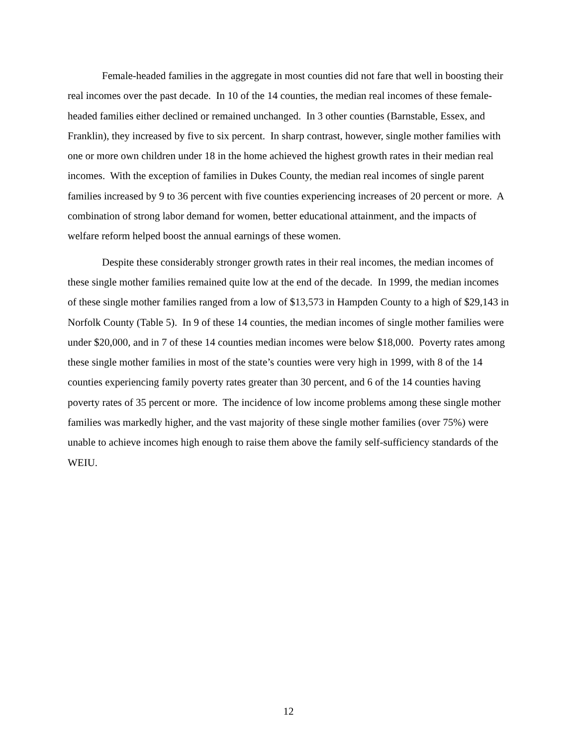Female-headed families in the aggregate in most counties did not fare that well in boosting their real incomes over the past decade. In 10 of the 14 counties, the median real incomes of these female-headed families either declined or remained unchanged. In 3 other counties (Barnstable, Essex, and Franklin), they increased by five to six percent. In sharp contrast, however, single mother families with one or more own children under 18 in the home achieved the highest growth rates in their median real incomes. With the exception of families in Dukes County, the median real incomes of single parent families increased by 9 to 36 percent with five counties experiencing increases of 20 percent or more. A combination of strong labor demand for women, better educational attainment, and the impacts of welfare reform helped boost the annual earnings of these women.
Despite these considerably stronger growth rates in their real incomes, the median incomes of these single mother families remained quite low at the end of the decade. In 1999, the median incomes of these single mother families ranged from a low of $13,573 in Hampden County to a high of $29,143 in Norfolk County (Table 5). In 9 of these 14 counties, the median incomes of single mother families were under $20,000, and in 7 of these 14 counties median incomes were below $18,000. Poverty rates among these single mother families in most of the state’s counties were very high in 1999, with 8 of the 14 counties experiencing family poverty rates greater than 30 percent, and 6 of the 14 counties having poverty rates of 35 percent or more. The incidence of low income problems among these single mother families was markedly higher, and the vast majority of these single mother families (over 75%) were unable to achieve incomes high enough to raise them above the family self-sufficiency standards of the WEIU.
12